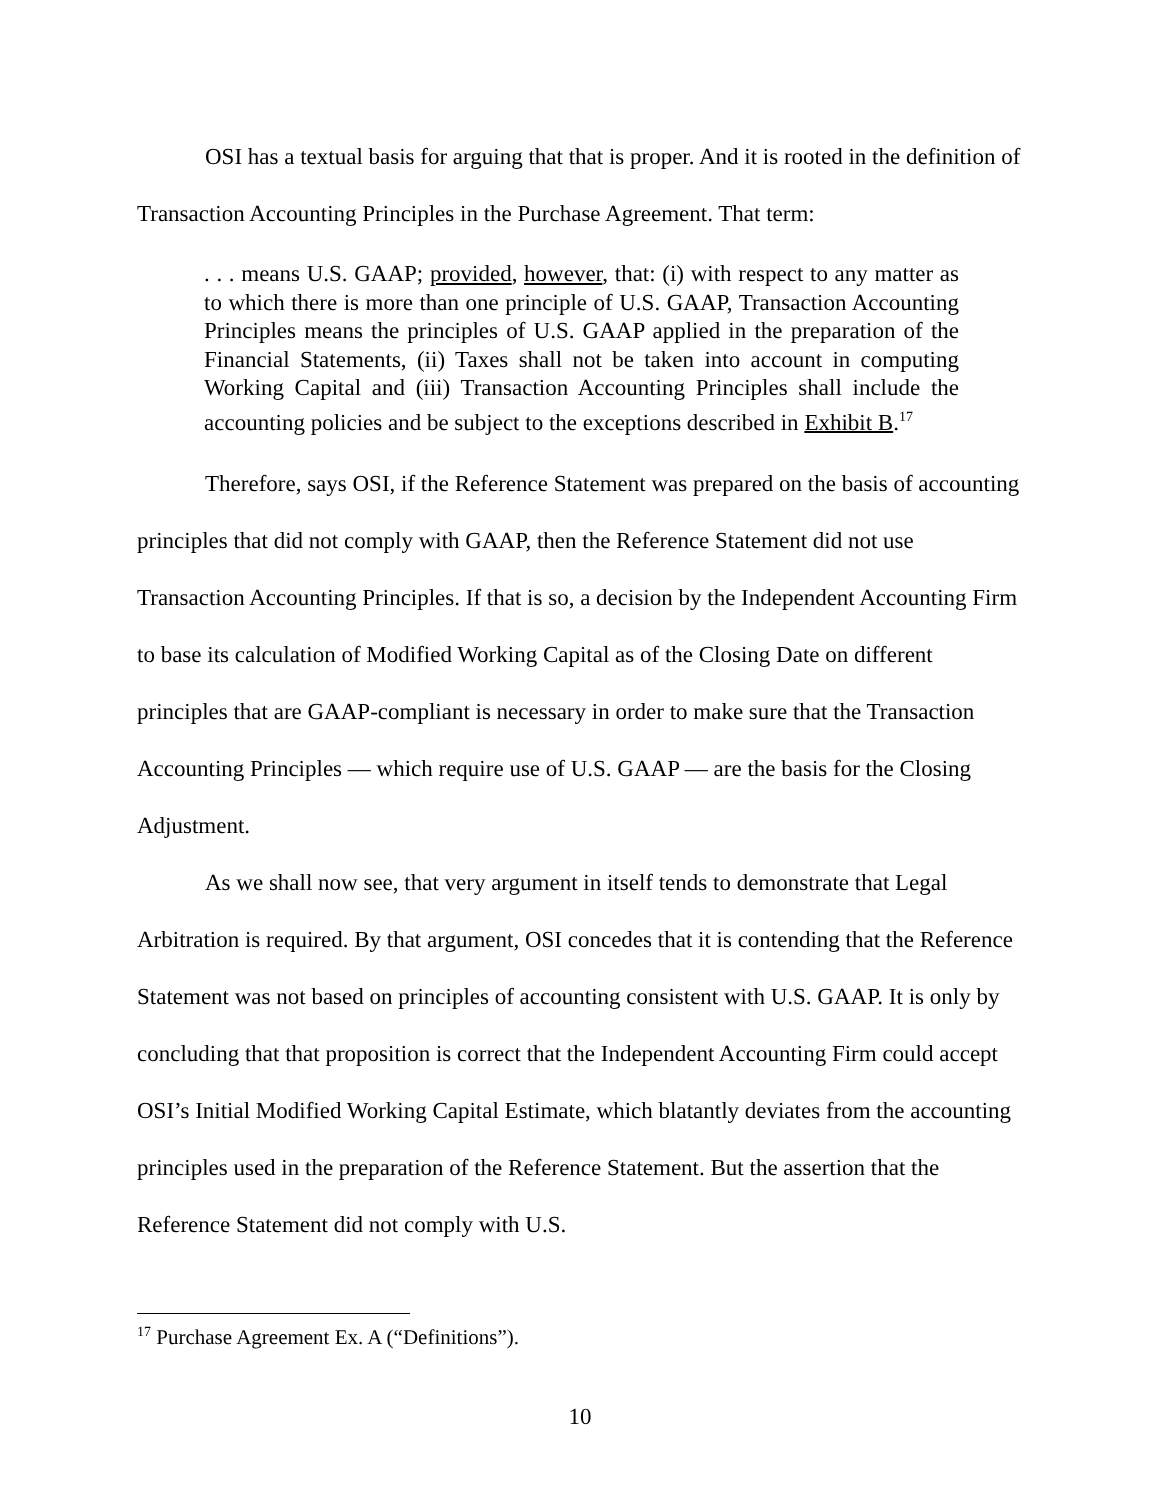OSI has a textual basis for arguing that that is proper. And it is rooted in the definition of Transaction Accounting Principles in the Purchase Agreement. That term:
. . . means U.S. GAAP; provided, however, that: (i) with respect to any matter as to which there is more than one principle of U.S. GAAP, Transaction Accounting Principles means the principles of U.S. GAAP applied in the preparation of the Financial Statements, (ii) Taxes shall not be taken into account in computing Working Capital and (iii) Transaction Accounting Principles shall include the accounting policies and be subject to the exceptions described in Exhibit B.<sup>17</sup>
Therefore, says OSI, if the Reference Statement was prepared on the basis of accounting principles that did not comply with GAAP, then the Reference Statement did not use Transaction Accounting Principles. If that is so, a decision by the Independent Accounting Firm to base its calculation of Modified Working Capital as of the Closing Date on different principles that are GAAP-compliant is necessary in order to make sure that the Transaction Accounting Principles — which require use of U.S. GAAP — are the basis for the Closing Adjustment.
As we shall now see, that very argument in itself tends to demonstrate that Legal Arbitration is required. By that argument, OSI concedes that it is contending that the Reference Statement was not based on principles of accounting consistent with U.S. GAAP. It is only by concluding that that proposition is correct that the Independent Accounting Firm could accept OSI’s Initial Modified Working Capital Estimate, which blatantly deviates from the accounting principles used in the preparation of the Reference Statement. But the assertion that the Reference Statement did not comply with U.S.
<sup>17</sup> Purchase Agreement Ex. A (“Definitions”).
10